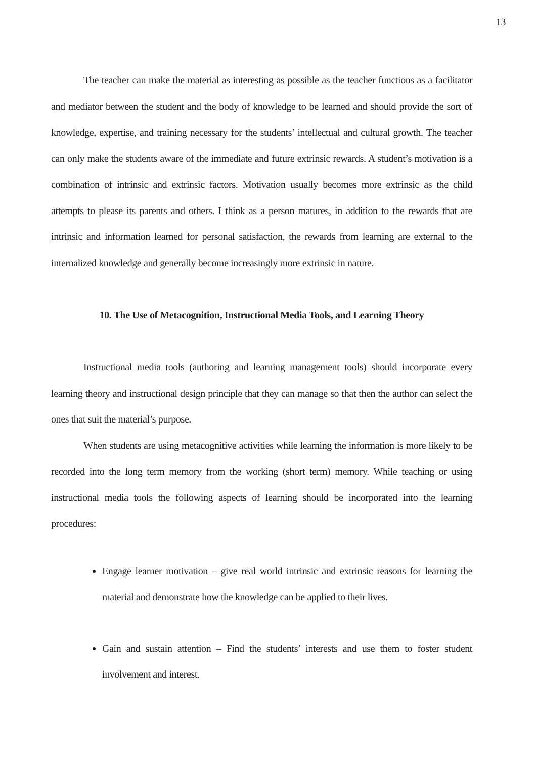13
The teacher can make the material as interesting as possible as the teacher functions as a facilitator and mediator between the student and the body of knowledge to be learned and should provide the sort of knowledge, expertise, and training necessary for the students’ intellectual and cultural growth. The teacher can only make the students aware of the immediate and future extrinsic rewards. A student’s motivation is a combination of intrinsic and extrinsic factors. Motivation usually becomes more extrinsic as the child attempts to please its parents and others. I think as a person matures, in addition to the rewards that are intrinsic and information learned for personal satisfaction, the rewards from learning are external to the internalized knowledge and generally become increasingly more extrinsic in nature.
10. The Use of Metacognition, Instructional Media Tools, and Learning Theory
Instructional media tools (authoring and learning management tools) should incorporate every learning theory and instructional design principle that they can manage so that then the author can select the ones that suit the material’s purpose.
When students are using metacognitive activities while learning the information is more likely to be recorded into the long term memory from the working (short term) memory. While teaching or using instructional media tools the following aspects of learning should be incorporated into the learning procedures:
Engage learner motivation – give real world intrinsic and extrinsic reasons for learning the material and demonstrate how the knowledge can be applied to their lives.
Gain and sustain attention – Find the students’ interests and use them to foster student involvement and interest.